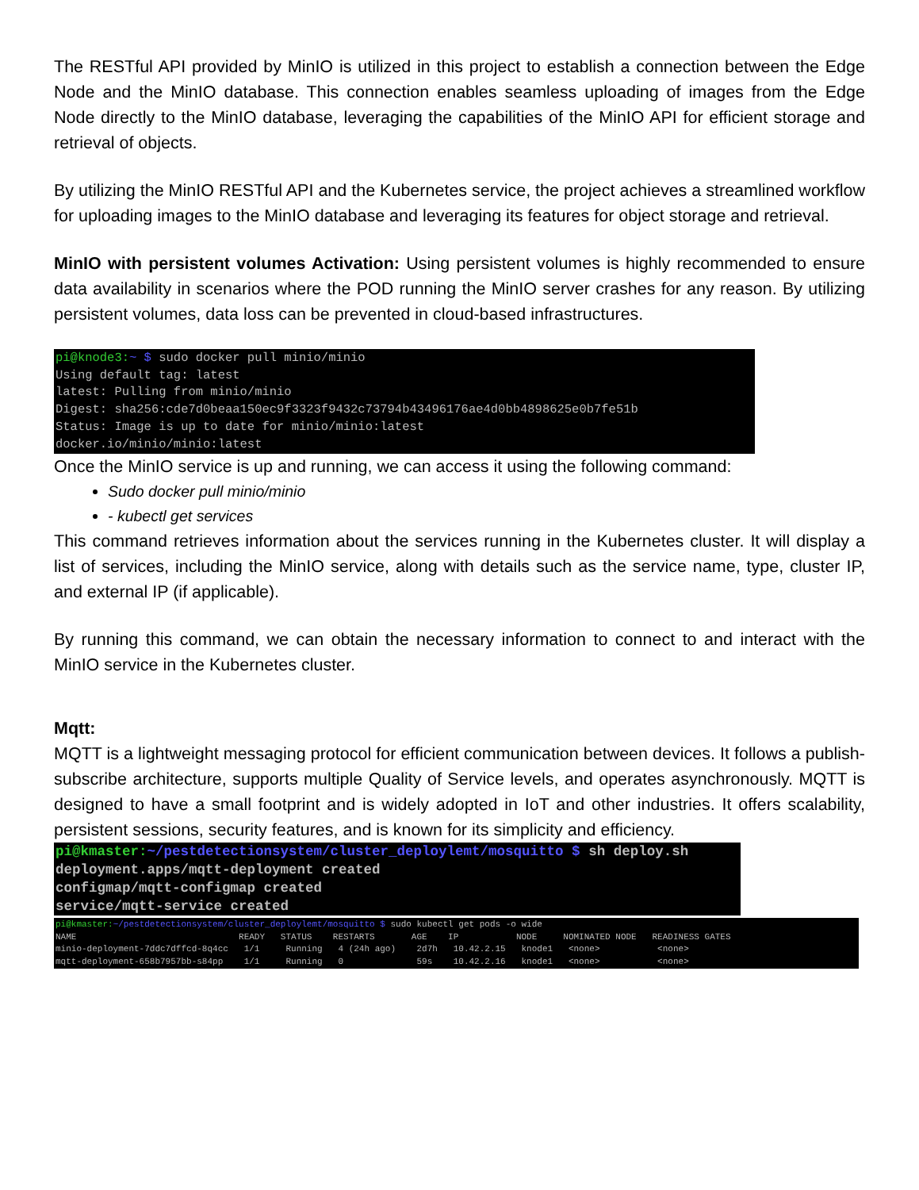The RESTful API provided by MinIO is utilized in this project to establish a connection between the Edge Node and the MinIO database. This connection enables seamless uploading of images from the Edge Node directly to the MinIO database, leveraging the capabilities of the MinIO API for efficient storage and retrieval of objects.
By utilizing the MinIO RESTful API and the Kubernetes service, the project achieves a streamlined workflow for uploading images to the MinIO database and leveraging its features for object storage and retrieval.
MinIO with persistent volumes Activation: Using persistent volumes is highly recommended to ensure data availability in scenarios where the POD running the MinIO server crashes for any reason. By utilizing persistent volumes, data loss can be prevented in cloud-based infrastructures.
pi@knode3:~ $ sudo docker pull minio/minio Using default tag: latest latest: Pulling from minio/minio Digest: sha256:cde7d0beaa150ec9f3323f9432c73794b43496176ae4d0bb4898625e0b7fe51b Status: Image is up to date for minio/minio:latest docker.io/minio/minio:latest
Once the MinIO service is up and running, we can access it using the following command:
Sudo docker pull minio/minio
- kubectl get services
This command retrieves information about the services running in the Kubernetes cluster. It will display a list of services, including the MinIO service, along with details such as the service name, type, cluster IP, and external IP (if applicable).
By running this command, we can obtain the necessary information to connect to and interact with the MinIO service in the Kubernetes cluster.
Mqtt:
MQTT is a lightweight messaging protocol for efficient communication between devices. It follows a publish-subscribe architecture, supports multiple Quality of Service levels, and operates asynchronously. MQTT is designed to have a small footprint and is widely adopted in IoT and other industries. It offers scalability, persistent sessions, security features, and is known for its simplicity and efficiency.
pi@kmaster:~/pestdetectionsystem/cluster_deploylemt/mosquitto $ sh deploy.sh deployment.apps/mqtt-deployment created configmap/mqtt-configmap created service/mqtt-service created
pi@kmaster:~/pestdetectionsystem/cluster_deploylemt/mosquitto $ sudo kubectl get pods -o wide NAME READY STATUS RESTARTS AGE IP NODE NOMINATED NODE READINESS GATES minio-deployment-7ddc7dffcd-8q4cc 1/1 Running 4 (24h ago) 2d7h 10.42.2.15 knode1 <none> <none> mqtt-deployment-658b7957bb-s84pp 1/1 Running 0 59s 10.42.2.16 knode1 <none> <none>